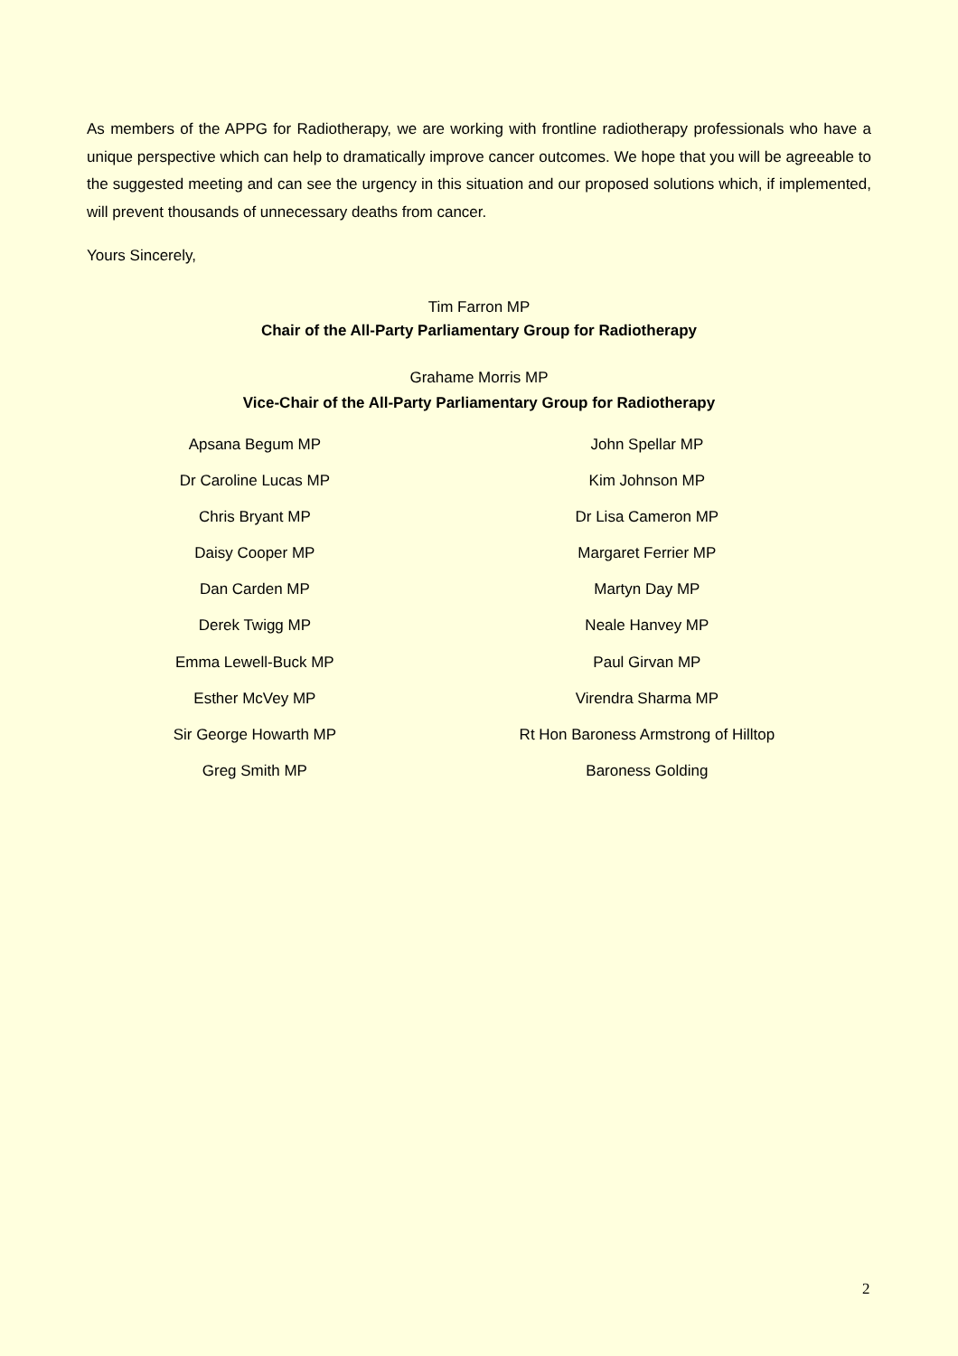As members of the APPG for Radiotherapy, we are working with frontline radiotherapy professionals who have a unique perspective which can help to dramatically improve cancer outcomes. We hope that you will be agreeable to the suggested meeting and can see the urgency in this situation and our proposed solutions which, if implemented, will prevent thousands of unnecessary deaths from cancer.
Yours Sincerely,
Tim Farron MP
Chair of the All-Party Parliamentary Group for Radiotherapy
Grahame Morris MP
Vice-Chair of the All-Party Parliamentary Group for Radiotherapy
Apsana Begum MP
Dr Caroline Lucas MP
Chris Bryant MP
Daisy Cooper MP
Dan Carden MP
Derek Twigg MP
Emma Lewell-Buck MP
Esther McVey MP
Sir George Howarth MP
Greg Smith MP
John Spellar MP
Kim Johnson MP
Dr Lisa Cameron MP
Margaret Ferrier MP
Martyn Day MP
Neale Hanvey MP
Paul Girvan MP
Virendra Sharma MP
Rt Hon Baroness Armstrong of Hilltop
Baroness Golding
2